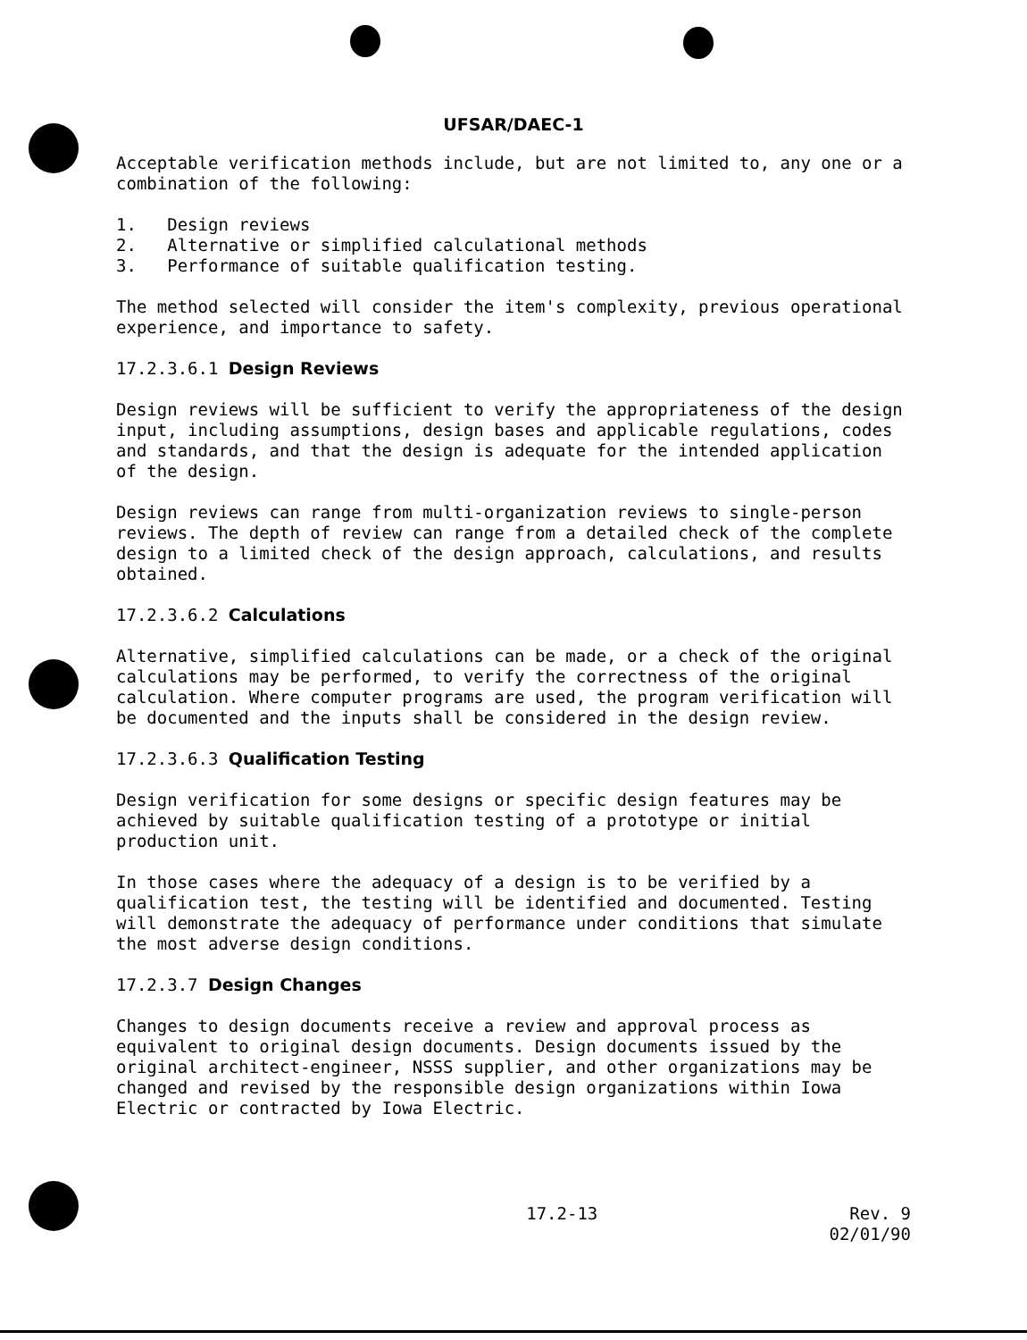UFSAR/DAEC-1
Acceptable verification methods include, but are not limited to, any one or a combination of the following:
1. Design reviews
2. Alternative or simplified calculational methods
3. Performance of suitable qualification testing.
The method selected will consider the item's complexity, previous operational experience, and importance to safety.
17.2.3.6.1 Design Reviews
Design reviews will be sufficient to verify the appropriateness of the design input, including assumptions, design bases and applicable regulations, codes and standards, and that the design is adequate for the intended application of the design.
Design reviews can range from multi-organization reviews to single-person reviews. The depth of review can range from a detailed check of the complete design to a limited check of the design approach, calculations, and results obtained.
17.2.3.6.2 Calculations
Alternative, simplified calculations can be made, or a check of the original calculations may be performed, to verify the correctness of the original calculation. Where computer programs are used, the program verification will be documented and the inputs shall be considered in the design review.
17.2.3.6.3 Qualification Testing
Design verification for some designs or specific design features may be achieved by suitable qualification testing of a prototype or initial production unit.
In those cases where the adequacy of a design is to be verified by a qualification test, the testing will be identified and documented. Testing will demonstrate the adequacy of performance under conditions that simulate the most adverse design conditions.
17.2.3.7 Design Changes
Changes to design documents receive a review and approval process as equivalent to original design documents. Design documents issued by the original architect-engineer, NSSS supplier, and other organizations may be changed and revised by the responsible design organizations within Iowa Electric or contracted by Iowa Electric.
17.2-13 Rev. 9
02/01/90